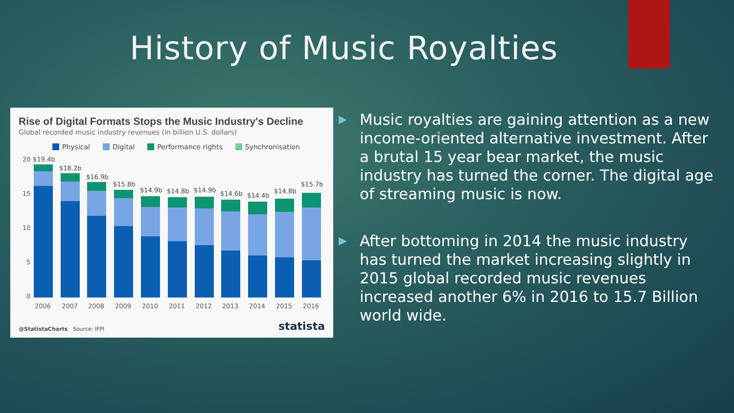History of Music Royalties
Rise of Digital Formats Stops the Music Industry's Decline
Global recorded music industry revenues (in billion U.S. dollars)
Physical Digital Performance rights Synchronisation
20
15
10
5
0
$19.4b
$18.2b
$16.9b
$15.8b
$14.9b
$14.8b
$14.9b
$14.6b
$14.4b
$14.8b
$15.7b
2006
2007
2008
2009
2010
2011
2012
2013
2014
2015
2016
@StatistaCharts Source: IFPI statista
▶ Music royalties are gaining attention as a new income-oriented alternative investment. After a brutal 15 year bear market, the music industry has turned the corner. The digital age of streaming music is now.
▶ After bottoming in 2014 the music industry has turned the market increasing slightly in 2015 global recorded music revenues increased another 6% in 2016 to 15.7 Billion world wide.